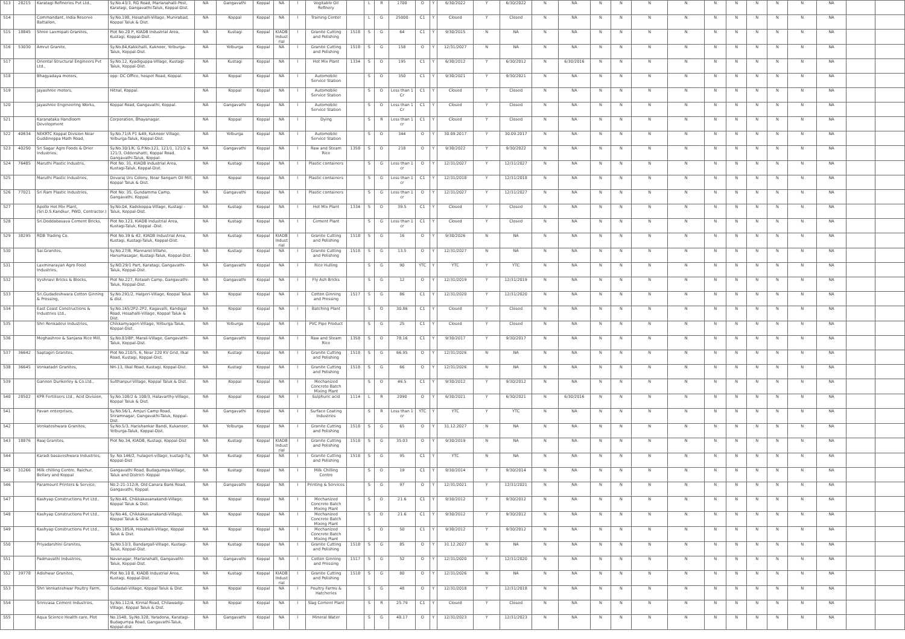| 513 | 28215 | Karatagi Refineries Pvt Ltd., | Sy.No.43/3, RG Road, Marlanahalli-Post, Karatagi, Gangavathi-Taluk, Koppal-Dist. | NA | Gangavathi | Koppal | NA | I | Vegitable Oil Refinery | | L | R | 1700 | O | Y | 6/30/2022 | Y | 6/30/2022 | N | NA | N | N | N | N | N | N | N | N | N | NA | | |
| 514 | | Commandant, India Reserve Battalion, | Sy.No.198, Hosahalli-Village, Munirabad, Koppal Taluk & Dist. | NA | Koppal | Koppal | NA | I | Training Center | | L | G | 25000 | C1 | Y | Closed | Y | Closed | N | NA | N | N | N | N | N | N | N | N | N | NA | | |
| 515 | 18845 | Shree Laxmipati Granites, | Plot No.20 P, KIADB Industrial Area, Kustagi, Koppal-Dist. | NA | Kustagi | Koppal | KIADB Indust rial | I | Granite Cutting and Polishing | 1518 | S | G | 64 | C1 | Y | 9/30/2015 | N | NA | N | NA | N | N | N | N | N | N | N | N | N | NA | | |
| 516 | 53030 | Amrut Granite, | Sy.No.84,Kakkihalli, Kuknoor, Yelburga-Taluk, Koppal-Dist. | NA | Yelburga | Koppal | NA | I | Granite Cutting and Polishing | 1518 | S | G | 158 | O | Y | 12/31/2027 | N | NA | N | NA | N | N | N | N | N | N | N | N | N | NA | | |
| 517 | | Oriental Structural Engineers Pvt Ltd., | Sy.No.12, Kyadiguppa-Village, Kustagi-Taluk, Koppal-Dist. | NA | Kustagi | Koppal | NA | I | Hot Mix Plant | 1334 | S | O | 195 | C1 | Y | 6/30/2012 | Y | 6/30/2012 | N | 6/30/2016 | N | N | N | N | N | N | N | N | N | NA | | |
| 518 | | Bhagyadaya motors, | opp: DC Office, hospet Road, Koppal. | NA | Koppal | Koppal | NA | I | Automobile Service Station | | S | O | 350 | C1 | Y | 9/30/2021 | Y | 9/30/2021 | N | NA | N | N | N | N | N | N | N | N | N | NA | | |
| 519 | | Jayashree motors, | Hitnal, Koppal. | NA | Koppal | Koppal | NA | I | Automobile Service Station | | S | O | Less than 1 Cr | C1 | Y | Closed | Y | Closed | N | NA | N | N | N | N | N | N | N | N | N | NA | | |
| 520 | | Jayashree Engineering Works, | Koppal Road, Gangavathi, Koppal. | NA | Gangavathi | Koppal | NA | I | Automobile Service Station | | S | O | Less than 1 Cr | C1 | Y | Closed | Y | Closed | N | NA | N | N | N | N | N | N | N | N | N | NA | | |
| 521 | | Karanataka Handloom Development | Corporation, Bhayanagar. | NA | Koppal | Koppal | NA | I | Dying | | S | R | Less than 1 cr | C1 | Y | Closed | Y | Closed | N | NA | N | N | N | N | N | N | N | N | N | NA | | |
| 522 | 40634 | NEKRTC Koppal Division Near Guddineppa Math Road, | Sy.No.71/A P1 &49, Kuknoor Village, Yelburga-Taluk, Koppal-Dist. | NA | Yelburga | Koppal | NA | I | Automobile Service Station | | S | O | 344 | O | Y | 30.09.2017 | Y | 30.09.2017 | N | NA | N | N | N | N | N | N | N | N | N | NA | | |
| 523 | 40250 | Sri Sagar Agro Foods & Drier Industries, | Sy.No.30/1/K, G.P.No:121, 121/1, 121/2 & 121/3, Odderahatti, Koppal Road, Gangavathi-Taluk, Koppal- | NA | Gangavathi | Koppal | NA | I | Raw and Steam Rice | 1358 | S | O | 218 | O | Y | 9/30/2022 | Y | 9/30/2022 | N | NA | N | N | N | N | N | N | N | N | N | NA | | |
| 524 | 76485 | Maruthi Plastic Industris, | Plot No. 31, KIADB Industrial Area, Kustagi-Taluk, Koppal-Dist. | NA | Kustagi | Koppal | NA | I | Plastic containers | | S | G | Less than 1 cr | O | Y | 12/31/2027 | Y | 12/31/2027 | N | NA | N | N | N | N | N | N | N | N | N | NA | | |
| 525 | | Maruthi Plastic Industries, | Devaraj Urs Colony, Near Sangam Oil Mill, Koppal Taluk & Dist. | NA | Koppal | Koppal | NA | I | Plastic containers | | S | G | Less than 1 cr | C1 | Y | 12/31/2018 | Y | 12/31/2018 | N | NA | N | N | N | N | N | N | N | N | N | NA | | |
| 526 | 77021 | Sri Ram Plastic Industries, | Plot No: 35, Gundamma Camp, Gangavathi, Koppal. | NA | Gangavathi | Koppal | NA | I | Plastic containers | | S | G | Less than 1 cr | O | Y | 12/31/2027 | Y | 12/31/2027 | N | NA | N | N | N | N | N | N | N | N | N | NA | | |
| 527 | | Apollo Hot Mix Plant, (Sri.D.S.Kandkur, PWD, Contractor.) | Sy.No.04, Kadekoppa-Village, Kustagi -Taluk, Koppal-Dist. | NA | Kustagi | Koppal | NA | I | Hot Mix Plant | 1334 | S | O | 39.5 | C1 | Y | Closed | Y | Closed | N | NA | N | N | N | N | N | N | N | N | N | NA | | |
| 528 | | Sri.Doddabasava Cement Bricks, | Plot No.123, KIADB Industrial Area, Kustagi-Taluk, Koppal -Dist. | NA | Kustagi | Koppal | NA | I | Cement Plant | | S | G | Less than 1 cr | C1 | Y | Closed | Y | Closed | N | NA | N | N | N | N | N | N | N | N | N | NA | | |
| 529 | 38295 | RDB Trading Co. | Plot No.39 & 42, KIADB Industrial Area, Kustagi, Kustagi-Taluk, Koppal-Dist. | NA | Kustagi | Koppal | KIADB Indust rial | I | Granite Cutting and Polishing | 1518 | S | G | 16 | O | Y | 9/30/2026 | N | NA | N | NA | N | N | N | N | N | N | N | N | N | NA | | |
| 530 | | Sai.Granites, | Sy.No.27/B, Mannarol-Villahe, Hanumasagar, Kustagi-Taluk, Koppal-Dist. | NA | Kustagi | Koppal | NA | I | Granite Cutting and Polishing | 1518 | S | G | 13.5 | O | Y | 12/31/2027 | N | NA | N | NA | N | N | N | N | N | N | N | N | N | NA | | |
| 531 | | Laxminarayan Agro Food Industries, | Sy.NO.29/1 Part, Karatagi, Gangavathi-Taluk, Koppal-Dist. | NA | Gangavathi | Koppal | NA | I | Rice Hulling | | S | G | 90 | YTC | Y | YTC | Y | YTC | N | NA | N | N | N | N | N | N | N | N | N | NA | | |
| 532 | | Vyshnavi Bricks & Blocks, | Plot No.227, Ketaiah Camp, Gangavathi- Taluk, Koppal-Dist. | NA | Gangavathi | Koppal | NA | I | Fly Ash Bricks | | S | G | 12 | O | Y | 12/31/2019 | Y | 12/31/2019 | N | NA | N | N | N | N | N | N | N | N | N | NA | | |
| 533 | | Sri.Gudadeshwara Cotton Ginning & Pressing, | Sy.No.291/2, Halgeri-Village, Koppal Taluk & dist. | NA | Koppal | Koppal | NA | I | Cotton Ginning and Pressing | 1517 | S | G | 86 | C1 | Y | 12/31/2020 | Y | 12/31/2020 | N | NA | N | N | N | N | N | N | N | N | N | NA | | |
| 534 | | East Coast Constructions & Industries Ltd., | Sy.No.165/2P2-2P2, Kagavalli, Kandigal Road, Hosahalli-Village, Koppal Taluk & Dist. | NA | Koppal | Koppal | NA | I | Batching Plant | | S | O | 30.86 | C1 | Y | Closed | Y | Closed | N | NA | N | N | N | N | N | N | N | N | N | NA | | |
| 535 | | Shri Renkadevi Industries, | Chikkamyageri-Village, Yelburga-Taluk, Koppal-Dist. | NA | Yelburga | Koppal | NA | I | PVC Pipe Product | | S | G | 25 | C1 | Y | Closed | Y | Closed | N | NA | N | N | N | N | N | N | N | N | N | NA | | |
| 536 | | Meghashree & Sanjana Rice Mill, | Sy.No.83/BP, Marali-Village, Gangavathi-Taluk, Koppal-Dist. | NA | Gangavathi | Koppal | NA | I | Raw and Steam Rice | 1358 | S | O | 78.16 | C1 | Y | 9/30/2017 | Y | 9/30/2017 | N | NA | N | N | N | N | N | N | N | N | N | NA | | |
| 537 | 36642 | Saptagiri Granites, | Plot No.210/5, 6, Near 220 KV Grid, Ilkal Road, Kustagi, Koppal-Dist. | NA | Kustagi | Koppal | NA | I | Granite Cutting and Polishing | 1518 | S | G | 66.95 | O | Y | 12/31/2026 | N | NA | N | NA | N | N | N | N | N | N | N | N | N | NA | | |
| 538 | 36645 | Venkatadri Granites, | NH-13, Ilkal Road, Kustagi, Koppal-Dist. | NA | Kustagi | Koppal | NA | I | Granite Cutting and Polishing | 1518 | S | G | 66 | O | Y | 12/31/2026 | N | NA | N | NA | N | N | N | N | N | N | N | N | N | NA | | |
| 539 | | Gannon Dunkerley & Co.Ltd., | Sulthanpur-Village, Koppal Taluk & Dist. | NA | Koppal | Koppal | NA | I | Mechanized Concrete Batch Mixing Plant | | S | O | 46.5 | C1 | Y | 9/30/2012 | Y | 9/30/2012 | N | NA | N | N | N | N | N | N | N | N | N | NA | | |
| 540 | 28502 | KPR Fertilisers Ltd., Acid Division, | Sy.No.108/2 & 108/3, Halavarthy-Village, Koppal Taluk & Dist. | NA | Koppal | Koppal | NA | I | Sulphuric acid | 1114 | L | R | 2090 | O | Y | 6/30/2021 | Y | 6/30/2021 | N | 6/30/2016 | N | N | N | N | N | N | N | N | N | NA | | |
| 541 | | Pavan enterprises, | Sy.No.56/1, Amjuri Camp Road, Sriramnagar, Gangavathi-Taluk, Koppal-Dist. | NA | Gangavathi | Koppal | NA | I | Surface Coating Industries | | S | R | Less than 1 cr | YTC | Y | YTC | Y | YTC | N | NA | N | N | N | N | N | N | N | N | N | NA | | |
| 542 | | Venkateshwara Granites, | Sy.No.5/3, Harishankar Bandi, Kukanoor, Yelburga-Taluk, Koppal-Dist. | NA | Yelburga | Koppal | NA | I | Granite Cutting and Polishing | 1518 | S | G | 65 | O | Y | 31.12.2027 | N | NA | N | NA | N | N | N | N | N | N | N | N | N | NA | | |
| 543 | 18876 | Raaj Granites, | Plot No.34, KIADB, Kustagi, Koppal-Dist | NA | Kustagi | Koppal | KIADB Indust rial | I | Granite Cutting and Polishing | 1518 | S | G | 35.03 | O | Y | 9/30/2019 | N | NA | N | NA | N | N | N | N | N | N | N | N | N | NA | | |
| 544 | | Karadi basaveshwara Industries, | Sy. No.146/2, hulageri-village, kustagi-Tq, Koppal-Dist | NA | Kustagi | Koppal | NA | I | Granite Cutting and Polishing | 1518 | S | G | 95 | C1 | Y | YTC | N | NA | N | NA | N | N | N | N | N | N | N | N | N | NA | | |
| 545 | 31266 | Milk chilling Centre, Raichur, Bellary and Koppal | Gangavathi Road, Budagumpa-Village, Taluk and District- Koppal | NA | Kustagi | Koppal | NA | I | Milk Chilling Centre | | S | O | 19 | C1 | Y | 9/30/2014 | Y | 9/30/2014 | N | NA | N | N | N | N | N | N | N | N | N | NA | | |
| 546 | | Paramount Printers & Service, | No.2-21-112/A, Old Canara Bank Road, Gangavathi, Koppal. | NA | Gangavathi | Koppal | NA | I | Printing & Services | | S | G | 97 | O | Y | 12/31/2021 | Y | 12/31/2021 | N | NA | N | N | N | N | N | N | N | N | N | NA | | |
| 547 | | Kashyap Constructions Pvt Ltd., | Sy.No.46, Chikkakasanakandi-Village, Koppal Taluk & Dist. | NA | Koppal | Koppal | NA | I | Mechanized Concrete Batch Mixing Plant | | S | O | 21.6 | C1 | Y | 9/30/2012 | Y | 9/30/2012 | N | NA | N | N | N | N | N | N | N | N | N | NA | | |
| 548 | | Kashyap Constructions Pvt Ltd., | Sy.No.46, Chikkakasanakandi-Village, Koppal Taluk & Dist. | NA | Koppal | Koppal | NA | I | Mechanized Concrete Batch Mixing Plant | | S | O | 21.6 | C1 | Y | 9/30/2012 | Y | 9/30/2012 | N | NA | N | N | N | N | N | N | N | N | N | NA | | |
| 549 | | Kashyap Constructions Pvt Ltd., | Sy.No.185/A, Hosahalli-Village, Koppal Taluk & Dist. | NA | Koppal | Koppal | NA | I | Mechanized Concrete Batch Mixing Plant | | S | O | 50 | C1 | Y | 9/30/2012 | Y | 9/30/2012 | N | NA | N | N | N | N | N | N | N | N | N | NA | | |
| 550 | | Priyadarshini Granites, | Sy.No.53/3, Bandargall-Village, Kustagi-Taluk, Koppal-Dist. | NA | Kustagi | Koppal | NA | I | Granite Cutting and Polishing | 1518 | S | G | 85 | O | Y | 31.12.2027 | N | NA | N | NA | N | N | N | N | N | N | N | N | N | NA | | |
| 551 | | Padmavathi Industries, | Navanagar, Marlanahalli, Gangavathi-Taluk, Koppal-Dist. | NA | Gangavathi | Koppal | NA | I | Cotton Ginning and Pressing | 1517 | S | G | 52 | O | Y | 12/31/2020 | Y | 12/31/2020 | N | NA | N | N | N | N | N | N | N | N | N | NA | | |
| 552 | 39778 | Adishwar Granites, | Plot No.10 B, KIADB Industrial Area, Kustagi, Koppal-Dist. | NA | Kustagi | Koppal | KIADB Indust rial | I | Granite Cutting and Polishing | 1518 | S | G | 80 | O | Y | 12/31/2026 | N | NA | N | NA | N | N | N | N | N | N | N | N | N | NA | | |
| 553 | | Shri Venkateshwar Poultry Farm, | Gudadali-Village, Koppal Taluk & Dist. | NA | Koppal | Koppal | NA | I | Poultry Farms & Hatcheries | | S | G | 48 | O | Y | 12/31/2018 | Y | 12/31/2018 | N | NA | N | N | N | N | N | N | N | N | N | NA | | |
| 554 | | Srinivasa Cement Industries, | Sy.No.112/4, Kinnal Road, Chilawadgi-Village, Koppal Taluk & Dist. | NA | Koppal | Koppal | NA | I | Slag Cement Plant | | S | R | 25.79 | C1 | Y | Closed | Y | Closed | N | NA | N | N | N | N | N | N | N | N | N | NA | | |
| 555 | | Aqua Science Health care, Plot | No.1548, Sy.No.328, Yaradona, Karatagi-Budagumpa Road, Gangavathi-Taluk, Koppal-dist. | NA | Gangavathi | Koppal | NA | I | Mineral Water | | S | G | 48.17 | O | Y | 12/31/2023 | Y | 12/31/2023 | N | NA | N | N | N | N | N | N | N | N | N | NA | | |